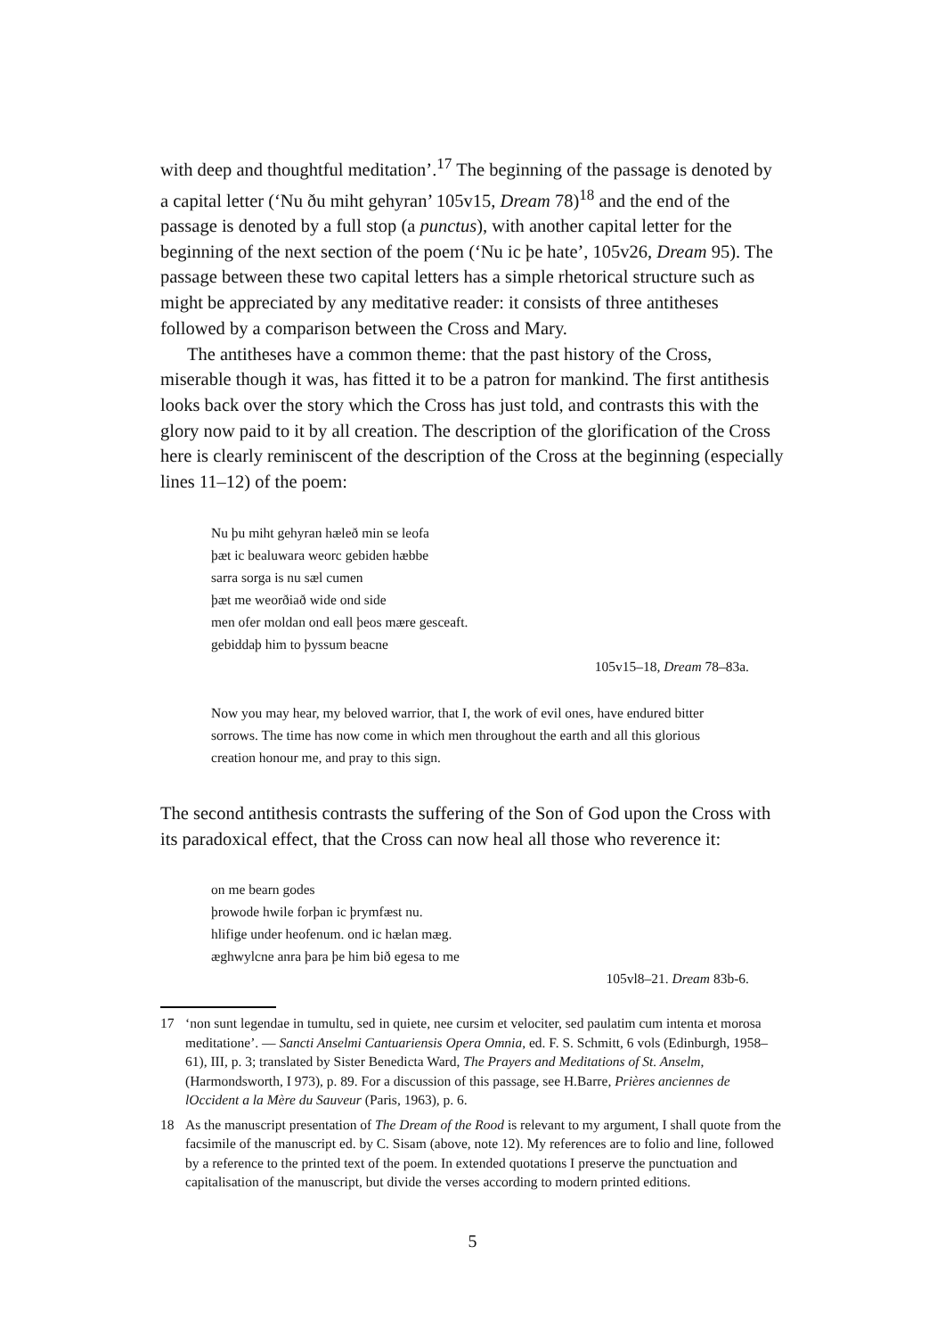with deep and thoughtful meditation’.<sup>17</sup> The beginning of the passage is denoted by a capital letter (‘Nu ðu miht gehyran’ 105v15, Dream 78)<sup>18</sup> and the end of the passage is denoted by a full stop (a punctus), with another capital letter for the beginning of the next section of the poem (‘Nu ic þe hate’, 105v26, Dream 95). The passage between these two capital letters has a simple rhetorical structure such as might be appreciated by any meditative reader: it consists of three antitheses followed by a comparison between the Cross and Mary.
The antitheses have a common theme: that the past history of the Cross, miserable though it was, has fitted it to be a patron for mankind. The first antithesis looks back over the story which the Cross has just told, and contrasts this with the glory now paid to it by all creation. The description of the glorification of the Cross here is clearly reminiscent of the description of the Cross at the beginning (especially lines 11–12) of the poem:
Nu þu miht gehyran hæleð min se leofa
þæt ic bealuwara weorc gebiden hæbbe
sarra sorga is nu sæl cumen
þæt me weorðiað wide ond side
men ofer moldan ond eall þeos mære gesceaft.
gebiddaþ him to þyssum beacne
105v15–18, Dream 78–83a.
Now you may hear, my beloved warrior, that I, the work of evil ones, have endured bitter sorrows. The time has now come in which men throughout the earth and all this glorious creation honour me, and pray to this sign.
The second antithesis contrasts the suffering of the Son of God upon the Cross with its paradoxical effect, that the Cross can now heal all those who reverence it:
on me bearn godes
þrowode hwile forþan ic þrymfæst nu.
hlifige under heofenum. ond ic hælan mæg.
æghwylcne anra þara þe him bið egesa to me
105vl8–21. Dream 83b-6.
17 ‘non sunt legendae in tumultu, sed in quiete, nee cursim et velociter, sed paulatim cum intenta et morosa meditatione’. — Sancti Anselmi Cantuariensis Opera Omnia, ed. F. S. Schmitt, 6 vols (Edinburgh, 1958–61), III, p. 3; translated by Sister Benedicta Ward, The Prayers and Meditations of St. Anselm, (Harmondsworth, I 973), p. 89. For a discussion of this passage, see H.Barre, Prières anciennes de lOccident a la Mère du Sauveur (Paris, 1963), p. 6.
18 As the manuscript presentation of The Dream of the Rood is relevant to my argument, I shall quote from the facsimile of the manuscript ed. by C. Sisam (above, note 12). My references are to folio and line, followed by a reference to the printed text of the poem. In extended quotations I preserve the punctuation and capitalisation of the manuscript, but divide the verses according to modern printed editions.
5